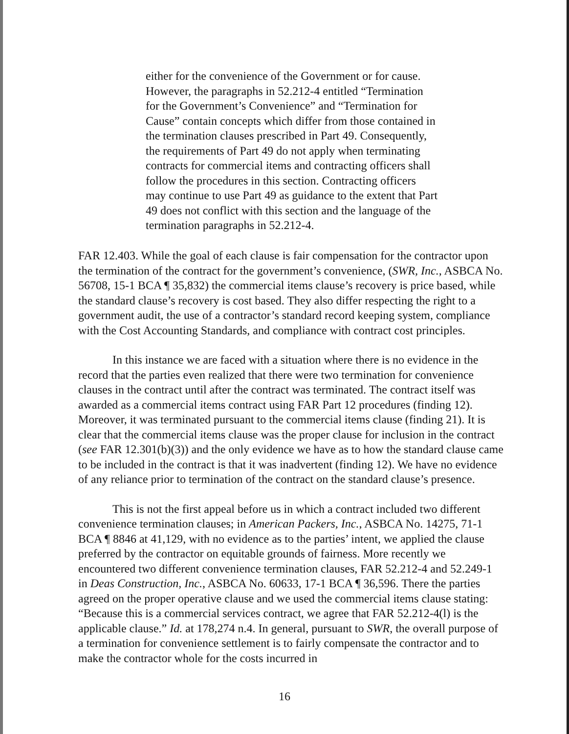either for the convenience of the Government or for cause. However, the paragraphs in 52.212-4 entitled “Termination for the Government’s Convenience” and “Termination for Cause” contain concepts which differ from those contained in the termination clauses prescribed in Part 49. Consequently, the requirements of Part 49 do not apply when terminating contracts for commercial items and contracting officers shall follow the procedures in this section. Contracting officers may continue to use Part 49 as guidance to the extent that Part 49 does not conflict with this section and the language of the termination paragraphs in 52.212-4.
FAR 12.403. While the goal of each clause is fair compensation for the contractor upon the termination of the contract for the government’s convenience, (SWR, Inc., ASBCA No. 56708, 15-1 BCA ¶ 35,832) the commercial items clause’s recovery is price based, while the standard clause’s recovery is cost based. They also differ respecting the right to a government audit, the use of a contractor’s standard record keeping system, compliance with the Cost Accounting Standards, and compliance with contract cost principles.
In this instance we are faced with a situation where there is no evidence in the record that the parties even realized that there were two termination for convenience clauses in the contract until after the contract was terminated. The contract itself was awarded as a commercial items contract using FAR Part 12 procedures (finding 12). Moreover, it was terminated pursuant to the commercial items clause (finding 21). It is clear that the commercial items clause was the proper clause for inclusion in the contract (see FAR 12.301(b)(3)) and the only evidence we have as to how the standard clause came to be included in the contract is that it was inadvertent (finding 12). We have no evidence of any reliance prior to termination of the contract on the standard clause’s presence.
This is not the first appeal before us in which a contract included two different convenience termination clauses; in American Packers, Inc., ASBCA No. 14275, 71-1 BCA ¶ 8846 at 41,129, with no evidence as to the parties’ intent, we applied the clause preferred by the contractor on equitable grounds of fairness. More recently we encountered two different convenience termination clauses, FAR 52.212-4 and 52.249-1 in Deas Construction, Inc., ASBCA No. 60633, 17-1 BCA ¶ 36,596. There the parties agreed on the proper operative clause and we used the commercial items clause stating: “Because this is a commercial services contract, we agree that FAR 52.212-4(l) is the applicable clause.” Id. at 178,274 n.4. In general, pursuant to SWR, the overall purpose of a termination for convenience settlement is to fairly compensate the contractor and to make the contractor whole for the costs incurred in
16